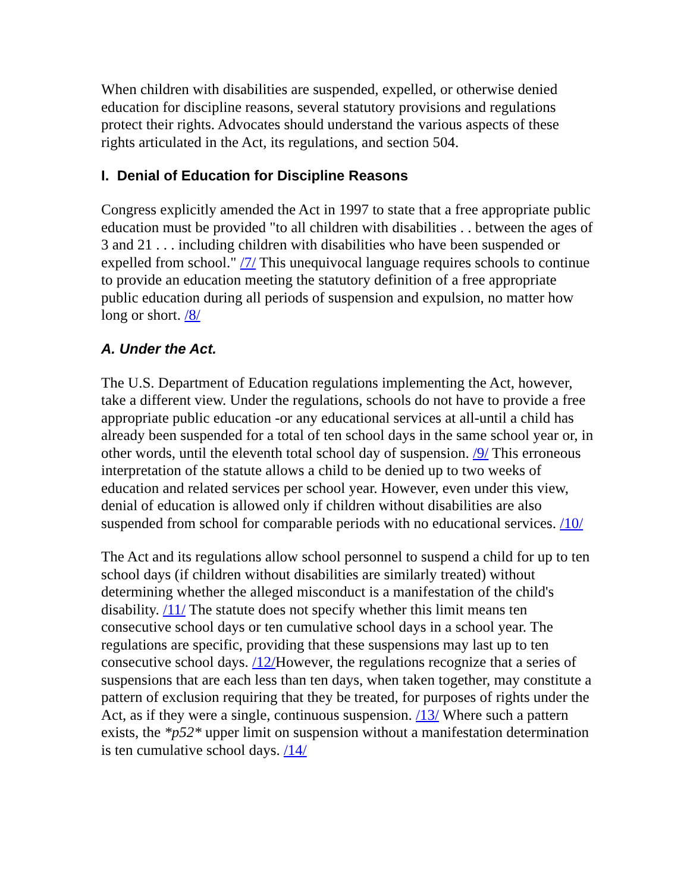When children with disabilities are suspended, expelled, or otherwise denied education for discipline reasons, several statutory provisions and regulations protect their rights. Advocates should understand the various aspects of these rights articulated in the Act, its regulations, and section 504.
I. Denial of Education for Discipline Reasons
Congress explicitly amended the Act in 1997 to state that a free appropriate public education must be provided "to all children with disabilities . . between the ages of 3 and 21 . . . including children with disabilities who have been suspended or expelled from school." /7/ This unequivocal language requires schools to continue to provide an education meeting the statutory definition of a free appropriate public education during all periods of suspension and expulsion, no matter how long or short. /8/
A. Under the Act.
The U.S. Department of Education regulations implementing the Act, however, take a different view. Under the regulations, schools do not have to provide a free appropriate public education -or any educational services at all-until a child has already been suspended for a total of ten school days in the same school year or, in other words, until the eleventh total school day of suspension. /9/ This erroneous interpretation of the statute allows a child to be denied up to two weeks of education and related services per school year. However, even under this view, denial of education is allowed only if children without disabilities are also suspended from school for comparable periods with no educational services. /10/
The Act and its regulations allow school personnel to suspend a child for up to ten school days (if children without disabilities are similarly treated) without determining whether the alleged misconduct is a manifestation of the child's disability. /11/ The statute does not specify whether this limit means ten consecutive school days or ten cumulative school days in a school year. The regulations are specific, providing that these suspensions may last up to ten consecutive school days. /12/However, the regulations recognize that a series of suspensions that are each less than ten days, when taken together, may constitute a pattern of exclusion requiring that they be treated, for purposes of rights under the Act, as if they were a single, continuous suspension. /13/ Where such a pattern exists, the *p52* upper limit on suspension without a manifestation determination is ten cumulative school days. /14/